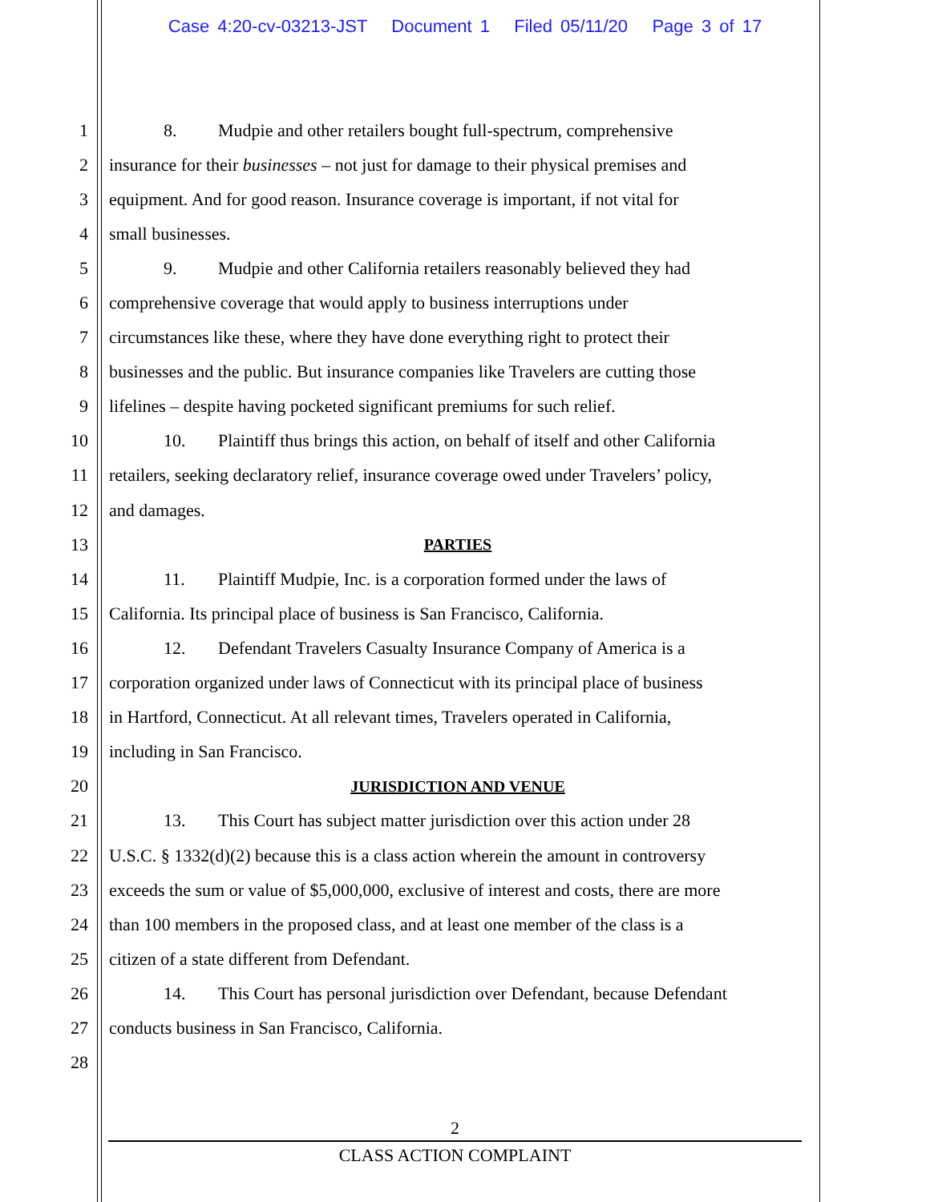Case 4:20-cv-03213-JST Document 1 Filed 05/11/20 Page 3 of 17
1 8. Mudpie and other retailers bought full-spectrum, comprehensive
2 insurance for their businesses – not just for damage to their physical premises and
3 equipment. And for good reason. Insurance coverage is important, if not vital for
4 small businesses.
5 9. Mudpie and other California retailers reasonably believed they had
6 comprehensive coverage that would apply to business interruptions under
7 circumstances like these, where they have done everything right to protect their
8 businesses and the public. But insurance companies like Travelers are cutting those
9 lifelines – despite having pocketed significant premiums for such relief.
10 10. Plaintiff thus brings this action, on behalf of itself and other California
11 retailers, seeking declaratory relief, insurance coverage owed under Travelers’ policy,
12 and damages.
13 PARTIES
14 11. Plaintiff Mudpie, Inc. is a corporation formed under the laws of
15 California. Its principal place of business is San Francisco, California.
16 12. Defendant Travelers Casualty Insurance Company of America is a
17 corporation organized under laws of Connecticut with its principal place of business
18 in Hartford, Connecticut. At all relevant times, Travelers operated in California,
19 including in San Francisco.
20 JURISDICTION AND VENUE
21 13. This Court has subject matter jurisdiction over this action under 28
22 U.S.C. § 1332(d)(2) because this is a class action wherein the amount in controversy
23 exceeds the sum or value of $5,000,000, exclusive of interest and costs, there are more
24 than 100 members in the proposed class, and at least one member of the class is a
25 citizen of a state different from Defendant.
26 14. This Court has personal jurisdiction over Defendant, because Defendant
27 conducts business in San Francisco, California.
28
2
CLASS ACTION COMPLAINT